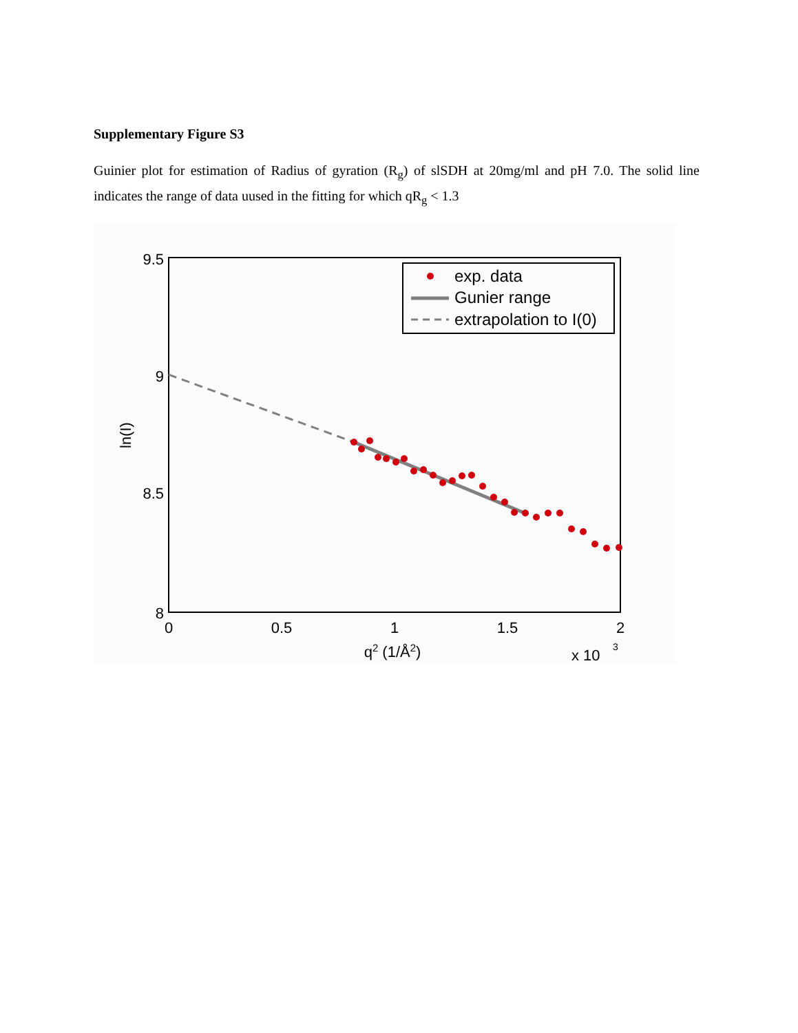Supplementary Figure S3
Guinier plot for estimation of Radius of gyration (R<sub>g</sub>) of slSDH at 20mg/ml and pH 7.0. The solid line indicates the range of data uused in the fitting for which qR<sub>g</sub> < 1.3
9.5
9
8.5
8
0
0.5
1
1.5
2
q2 (1/Å2)
x 10
3
ln(I)
exp. data
Gunier range
extrapolation to I(0)